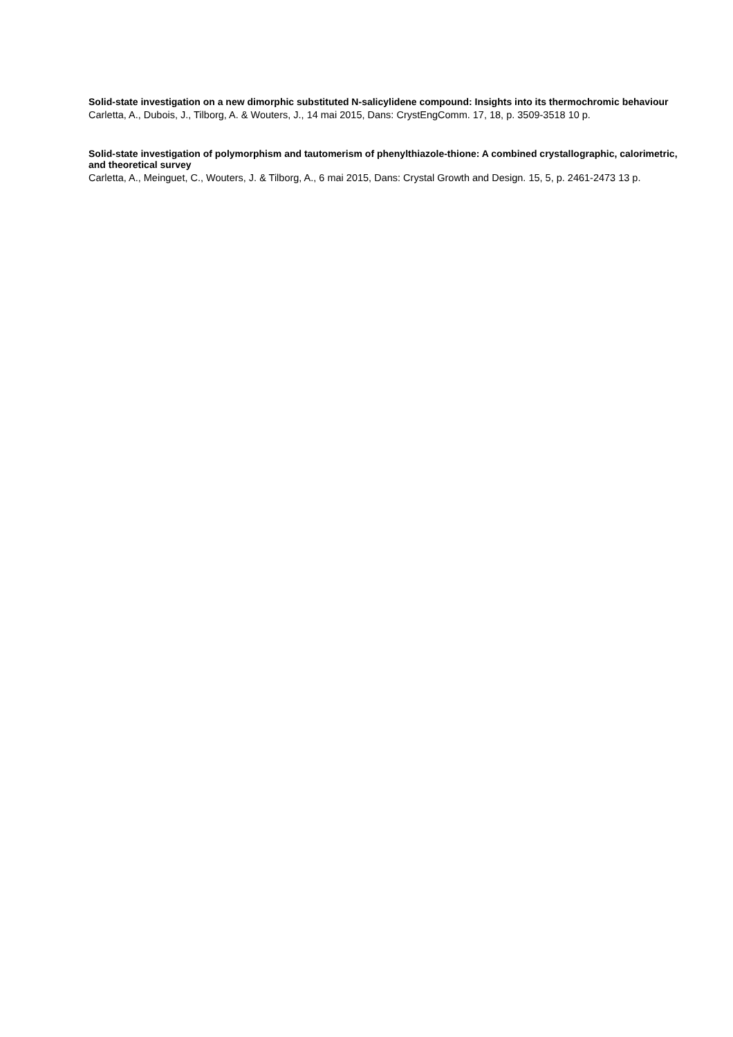Solid-state investigation on a new dimorphic substituted N-salicylidene compound: Insights into its thermochromic behaviour
Carletta, A., Dubois, J., Tilborg, A. & Wouters, J., 14 mai 2015, Dans: CrystEngComm. 17, 18, p. 3509-3518 10 p.
Solid-state investigation of polymorphism and tautomerism of phenylthiazole-thione: A combined crystallographic, calorimetric, and theoretical survey
Carletta, A., Meinguet, C., Wouters, J. & Tilborg, A., 6 mai 2015, Dans: Crystal Growth and Design. 15, 5, p. 2461-2473 13 p.